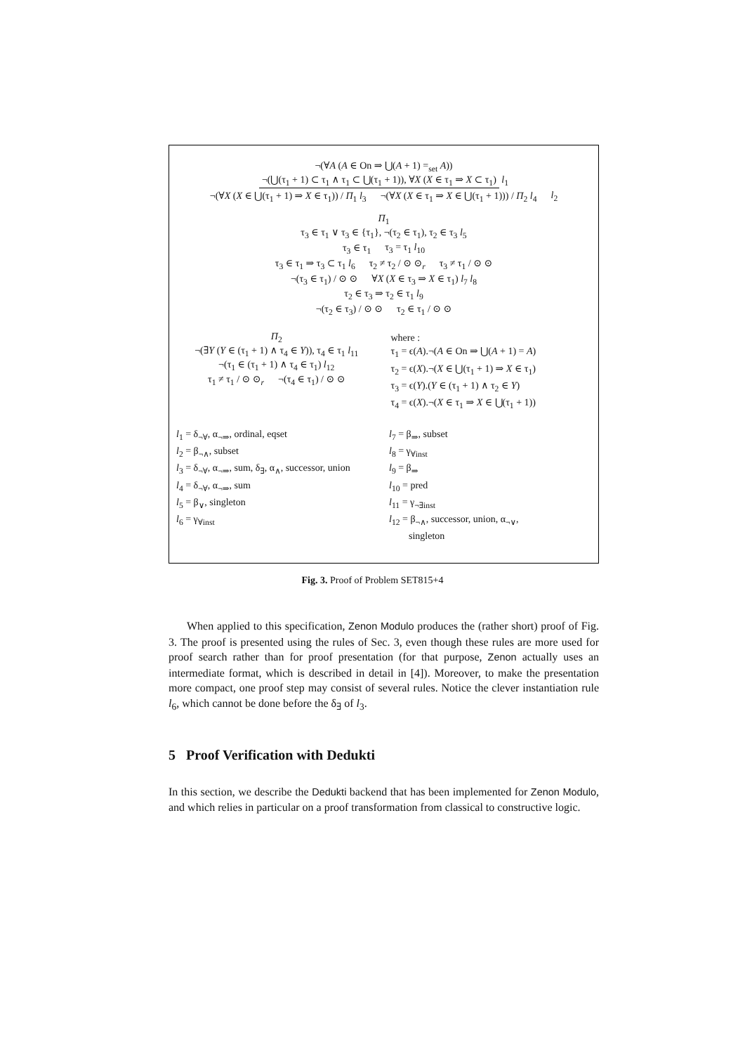¬(∀A (A ∈ On ⇒ ⋃(A + 1) =<sub>set</sub> A))
¬(⋃(τ<sub>1</sub> + 1) ⊂ τ<sub>1</sub> ∧ τ<sub>1</sub> ⊂ ⋃(τ<sub>1</sub> + 1)), ∀X (X ∈ τ<sub>1</sub> ⇒ X ⊂ τ<sub>1</sub>) l<sub>1</sub>
¬(∀X (X ∈ ⋃(τ<sub>1</sub> + 1) ⇒ X ∈ τ<sub>1</sub>)) / Π<sub>1</sub> l<sub>3</sub> ¬(∀X (X ∈ τ<sub>1</sub> ⇒ X ∈ ⋃(τ<sub>1</sub> + 1))) / Π<sub>2</sub> l<sub>4</sub> l<sub>2</sub>
Π<sub>1</sub>
τ<sub>3</sub> ∈ τ<sub>1</sub> ∨ τ<sub>3</sub> ∈ {τ<sub>1</sub>}, ¬(τ<sub>2</sub> ∈ τ<sub>1</sub>), τ<sub>2</sub> ∈ τ<sub>3</sub> l<sub>5</sub>
τ<sub>3</sub> ∈ τ<sub>1</sub> τ<sub>3</sub> = τ<sub>1</sub> l<sub>10</sub>
τ<sub>3</sub> ∈ τ<sub>1</sub> ⇒ τ<sub>3</sub> ⊂ τ<sub>1</sub> l<sub>6</sub> τ<sub>2</sub> ≠ τ<sub>2</sub> / ⊙ ⊙<sub>r</sub> τ<sub>3</sub> ≠ τ<sub>1</sub> / ⊙ ⊙
¬(τ<sub>3</sub> ∈ τ<sub>1</sub>) / ⊙ ⊙ ∀X (X ∈ τ<sub>3</sub> ⇒ X ∈ τ<sub>1</sub>) l<sub>7</sub> l<sub>8</sub>
τ<sub>2</sub> ∈ τ<sub>3</sub> ⇒ τ<sub>2</sub> ∈ τ<sub>1</sub> l<sub>9</sub>
¬(τ<sub>2</sub> ∈ τ<sub>3</sub>) / ⊙ ⊙ τ<sub>2</sub> ∈ τ<sub>1</sub> / ⊙ ⊙
Π<sub>2</sub>
¬(∃Y (Y ∈ (τ<sub>1</sub> + 1) ∧ τ<sub>4</sub> ∈ Y)), τ<sub>4</sub> ∈ τ<sub>1</sub> l<sub>11</sub>
¬(τ<sub>1</sub> ∈ (τ<sub>1</sub> + 1) ∧ τ<sub>4</sub> ∈ τ<sub>1</sub>) l<sub>12</sub>
τ<sub>1</sub> ≠ τ<sub>1</sub> / ⊙ ⊙<sub>r</sub> ¬(τ<sub>4</sub> ∈ τ<sub>1</sub>) / ⊙ ⊙
where :
τ<sub>1</sub> = ϵ(A).¬(A ∈ On ⇒ ⋃(A + 1) = A)
τ<sub>2</sub> = ϵ(X).¬(X ∈ ⋃(τ<sub>1</sub> + 1) ⇒ X ∈ τ<sub>1</sub>)
τ<sub>3</sub> = ϵ(Y).(Y ∈ (τ<sub>1</sub> + 1) ∧ τ<sub>2</sub> ∈ Y)
τ<sub>4</sub> = ϵ(X).¬(X ∈ τ<sub>1</sub> ⇒ X ∈ ⋃(τ<sub>1</sub> + 1))
l<sub>1</sub> = δ<sub>¬∀</sub>, α<sub>¬⇒</sub>, ordinal, eqset
l<sub>2</sub> = β<sub>¬∧</sub>, subset
l<sub>3</sub> = δ<sub>¬∀</sub>, α<sub>¬⇒</sub>, sum, δ<sub>∃</sub>, α<sub>∧</sub>, successor, union
l<sub>4</sub> = δ<sub>¬∀</sub>, α<sub>¬⇒</sub>, sum
l<sub>5</sub> = β<sub>∨</sub>, singleton
l<sub>6</sub> = γ<sub>∀inst</sub>
l<sub>7</sub> = β<sub>⇒</sub>, subset
l<sub>8</sub> = γ<sub>∀inst</sub>
l<sub>9</sub> = β<sub>⇒</sub>
l<sub>10</sub> = pred
l<sub>11</sub> = γ<sub>¬∃inst</sub>
l<sub>12</sub> = β<sub>¬∧</sub>, successor, union, α<sub>¬∨</sub>,
singleton
Fig. 3. Proof of Problem SET815+4
When applied to this specification, Zenon Modulo produces the (rather short) proof of Fig. 3. The proof is presented using the rules of Sec. 3, even though these rules are more used for proof search rather than for proof presentation (for that purpose, Zenon actually uses an intermediate format, which is described in detail in [4]). Moreover, to make the presentation more compact, one proof step may consist of several rules. Notice the clever instantiation rule l<sub>6</sub>, which cannot be done before the δ<sub>∃</sub> of l<sub>3</sub>.
5 Proof Verification with Dedukti
In this section, we describe the Dedukti backend that has been implemented for Zenon Modulo, and which relies in particular on a proof transformation from classical to constructive logic.